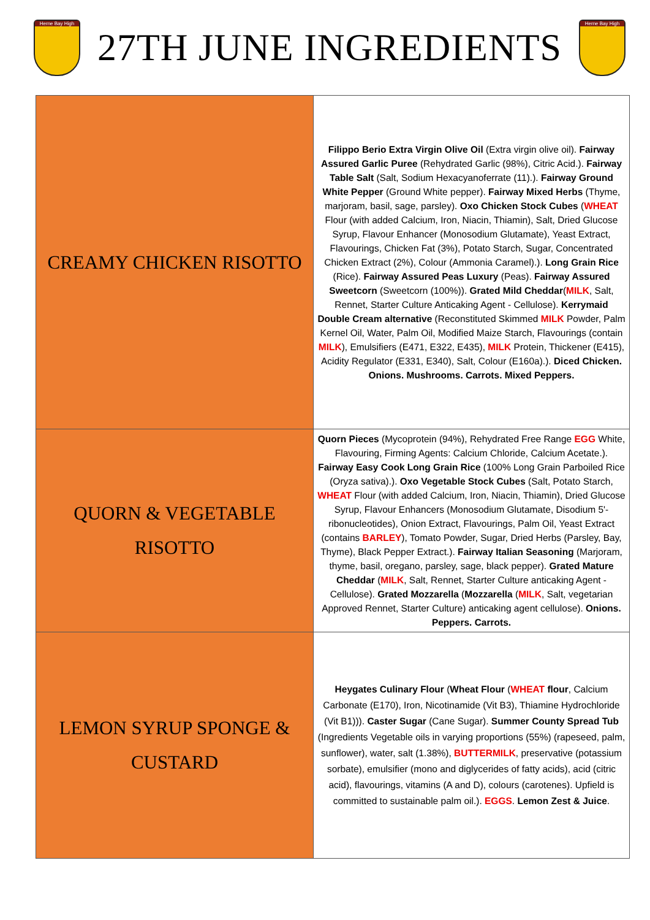Herne Bay High
27TH JUNE INGREDIENTS
Herne Bay High
| CREAMY CHICKEN RISOTTO | Filippo Berio Extra Virgin Olive Oil (Extra virgin olive oil). Fairway Assured Garlic Puree (Rehydrated Garlic (98%), Citric Acid.). Fairway Table Salt (Salt, Sodium Hexacyanoferrate (11).). Fairway Ground White Pepper (Ground White pepper). Fairway Mixed Herbs (Thyme, marjoram, basil, sage, parsley). Oxo Chicken Stock Cubes ( WHEAT Flour (with added Calcium, Iron, Niacin, Thiamin), Salt, Dried Glucose Syrup, Flavour Enhancer (Monosodium Glutamate), Yeast Extract, Flavourings, Chicken Fat (3%), Potato Starch, Sugar, Concentrated Chicken Extract (2%), Colour (Ammonia Caramel).). Long Grain Rice (Rice). Fairway Assured Peas Luxury (Peas). Fairway Assured Sweetcorn (Sweetcorn (100%)). Grated Mild Cheddar ( MILK , Salt, Rennet, Starter Culture Anticaking Agent - Cellulose). Kerrymaid Double Cream alternative (Reconstituted Skimmed MILK Powder, Palm Kernel Oil, Water, Palm Oil, Modified Maize Starch, Flavourings (contain MILK ), Emulsifiers (E471, E322, E435), MILK Protein, Thickener (E415), Acidity Regulator (E331, E340), Salt, Colour (E160a).). Diced Chicken. Onions. Mushrooms. Carrots. Mixed Peppers. |
| QUORN & VEGETABLE RISOTTO | Quorn Pieces (Mycoprotein (94%), Rehydrated Free Range EGG White, Flavouring, Firming Agents: Calcium Chloride, Calcium Acetate.). Fairway Easy Cook Long Grain Rice (100% Long Grain Parboiled Rice (Oryza sativa).). Oxo Vegetable Stock Cubes (Salt, Potato Starch, WHEAT Flour (with added Calcium, Iron, Niacin, Thiamin), Dried Glucose Syrup, Flavour Enhancers (Monosodium Glutamate, Disodium 5'-ribonucleotides), Onion Extract, Flavourings, Palm Oil, Yeast Extract (contains BARLEY ), Tomato Powder, Sugar, Dried Herbs (Parsley, Bay, Thyme), Black Pepper Extract.). Fairway Italian Seasoning (Marjoram, thyme, basil, oregano, parsley, sage, black pepper). Grated Mature Cheddar ( MILK , Salt, Rennet, Starter Culture anticaking Agent - Cellulose). Grated Mozzarella ( Mozzarella ( MILK , Salt, vegetarian Approved Rennet, Starter Culture) anticaking agent cellulose). Onions. Peppers. Carrots. |
| LEMON SYRUP SPONGE & CUSTARD | Heygates Culinary Flour ( Wheat Flour ( WHEAT flour , Calcium Carbonate (E170), Iron, Nicotinamide (Vit B3), Thiamine Hydrochloride (Vit B1))). Caster Sugar (Cane Sugar). Summer County Spread Tub (Ingredients Vegetable oils in varying proportions (55%) (rapeseed, palm, sunflower), water, salt (1.38%), BUTTERMILK , preservative (potassium sorbate), emulsifier (mono and diglycerides of fatty acids), acid (citric acid), flavourings, vitamins (A and D), colours (carotenes). Upfield is committed to sustainable palm oil.). EGGS . Lemon Zest & Juice . |